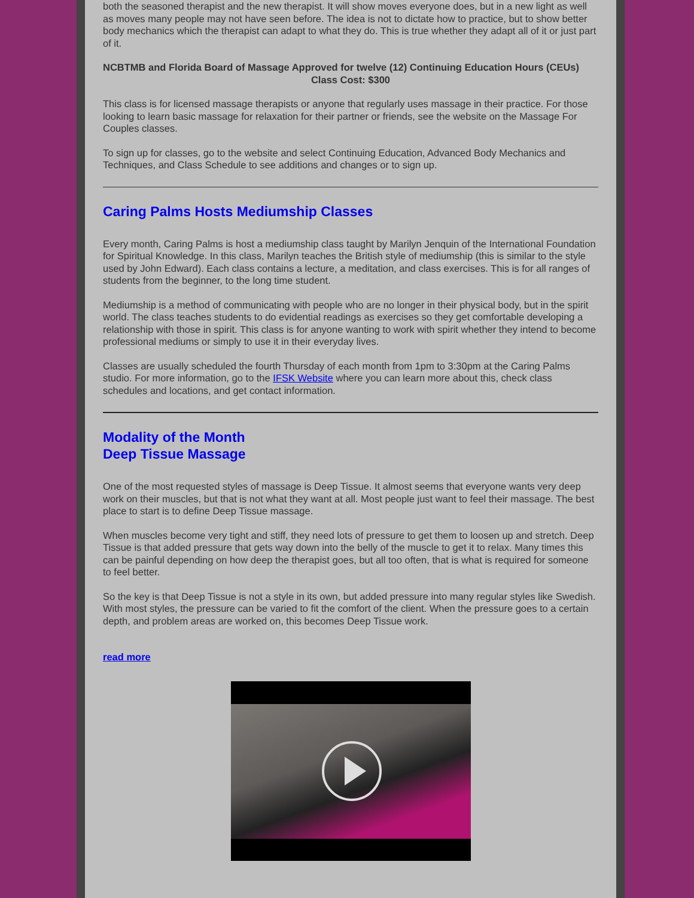both the seasoned therapist and the new therapist. It will show moves everyone does, but in a new light as well as moves many people may not have seen before. The idea is not to dictate how to practice, but to show better body mechanics which the therapist can adapt to what they do. This is true whether they adapt all of it or just part of it.
NCBTMB and Florida Board of Massage Approved for twelve (12) Continuing Education Hours (CEUs)
Class Cost: $300
This class is for licensed massage therapists or anyone that regularly uses massage in their practice. For those looking to learn basic massage for relaxation for their partner or friends, see the website on the Massage For Couples classes.
To sign up for classes, go to the website and select Continuing Education, Advanced Body Mechanics and Techniques, and Class Schedule to see additions and changes or to sign up.
Caring Palms Hosts Mediumship Classes
Every month, Caring Palms is host a mediumship class taught by Marilyn Jenquin of the International Foundation for Spiritual Knowledge. In this class, Marilyn teaches the British style of mediumship (this is similar to the style used by John Edward). Each class contains a lecture, a meditation, and class exercises. This is for all ranges of students from the beginner, to the long time student.
Mediumship is a method of communicating with people who are no longer in their physical body, but in the spirit world. The class teaches students to do evidential readings as exercises so they get comfortable developing a relationship with those in spirit. This class is for anyone wanting to work with spirit whether they intend to become professional mediums or simply to use it in their everyday lives.
Classes are usually scheduled the fourth Thursday of each month from 1pm to 3:30pm at the Caring Palms studio. For more information, go to the IFSK Website where you can learn more about this, check class schedules and locations, and get contact information.
Modality of the Month
Deep Tissue Massage
One of the most requested styles of massage is Deep Tissue. It almost seems that everyone wants very deep work on their muscles, but that is not what they want at all. Most people just want to feel their massage. The best place to start is to define Deep Tissue massage.
When muscles become very tight and stiff, they need lots of pressure to get them to loosen up and stretch. Deep Tissue is that added pressure that gets way down into the belly of the muscle to get it to relax. Many times this can be painful depending on how deep the therapist goes, but all too often, that is what is required for someone to feel better.
So the key is that Deep Tissue is not a style in its own, but added pressure into many regular styles like Swedish. With most styles, the pressure can be varied to fit the comfort of the client. When the pressure goes to a certain depth, and problem areas are worked on, this becomes Deep Tissue work.
read more